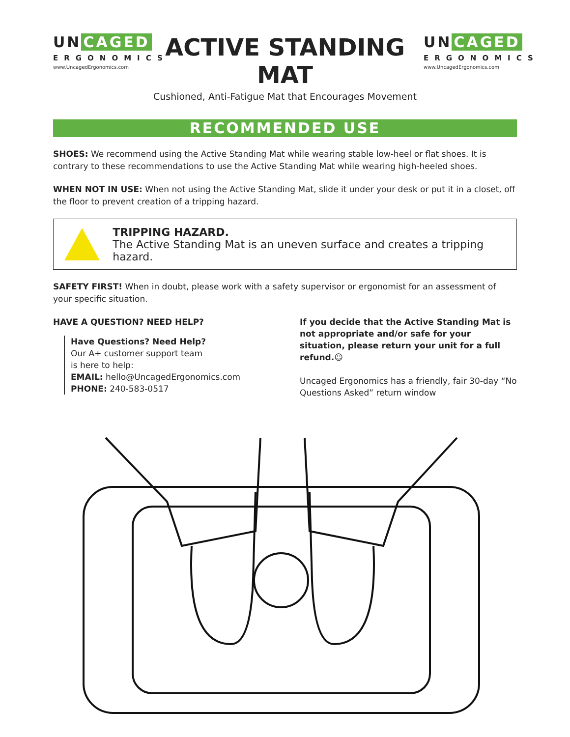UN CAGED
ERGONOMICS
www.UncagedErgonomics.com
ACTIVE STANDING MAT
Cushioned, Anti-Fatigue Mat that Encourages Movement
UN CAGED
ERGONOMICS
www.UncagedErgonomics.com
RECOMMENDED USE
SHOES: We recommend using the Active Standing Mat while wearing stable low-heel or flat shoes. It is contrary to these recommendations to use the Active Standing Mat while wearing high-heeled shoes.
WHEN NOT IN USE: When not using the Active Standing Mat, slide it under your desk or put it in a closet, off the floor to prevent creation of a tripping hazard.
TRIPPING HAZARD.
The Active Standing Mat is an uneven surface and creates a tripping hazard.
SAFETY FIRST! When in doubt, please work with a safety supervisor or ergonomist for an assessment of your specific situation.
HAVE A QUESTION? NEED HELP?
Have Questions? Need Help?
Our A+ customer support team
is here to help:
EMAIL: hello@UncagedErgonomics.com
PHONE: 240-583-0517
If you decide that the Active Standing Mat is not appropriate and/or safe for your situation, please return your unit for a full refund.☺
Uncaged Ergonomics has a friendly, fair 30-day “No Questions Asked” return window